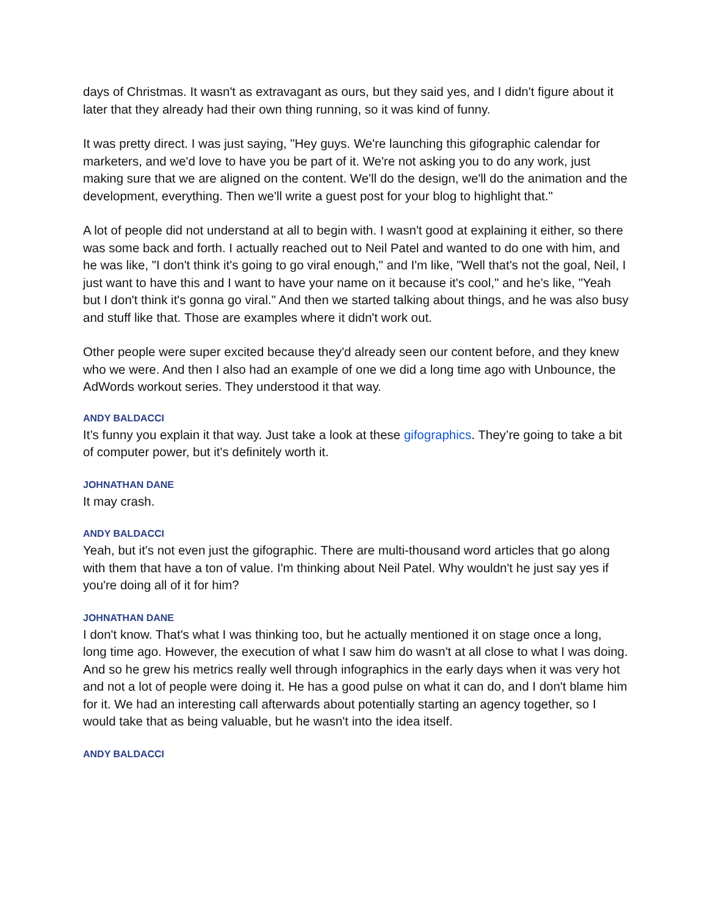days of Christmas. It wasn't as extravagant as ours, but they said yes, and I didn't figure about it later that they already had their own thing running, so it was kind of funny.
It was pretty direct. I was just saying, "Hey guys. We're launching this gifographic calendar for marketers, and we'd love to have you be part of it. We're not asking you to do any work, just making sure that we are aligned on the content. We'll do the design, we'll do the animation and the development, everything. Then we'll write a guest post for your blog to highlight that."
A lot of people did not understand at all to begin with. I wasn't good at explaining it either, so there was some back and forth. I actually reached out to Neil Patel and wanted to do one with him, and he was like, "I don't think it's going to go viral enough," and I'm like, "Well that's not the goal, Neil, I just want to have this and I want to have your name on it because it's cool," and he's like, "Yeah but I don't think it's gonna go viral." And then we started talking about things, and he was also busy and stuff like that. Those are examples where it didn't work out.
Other people were super excited because they'd already seen our content before, and they knew who we were. And then I also had an example of one we did a long time ago with Unbounce, the AdWords workout series. They understood it that way.
ANDY BALDACCI
It’s funny you explain it that way. Just take a look at these gifographics. They’re going to take a bit of computer power, but it's definitely worth it.
JOHNATHAN DANE
It may crash.
ANDY BALDACCI
Yeah, but it's not even just the gifographic. There are multi-thousand word articles that go along with them that have a ton of value. I'm thinking about Neil Patel. Why wouldn't he just say yes if you're doing all of it for him?
JOHNATHAN DANE
I don't know. That's what I was thinking too, but he actually mentioned it on stage once a long, long time ago. However, the execution of what I saw him do wasn't at all close to what I was doing. And so he grew his metrics really well through infographics in the early days when it was very hot and not a lot of people were doing it. He has a good pulse on what it can do, and I don't blame him for it. We had an interesting call afterwards about potentially starting an agency together, so I would take that as being valuable, but he wasn't into the idea itself.
ANDY BALDACCI